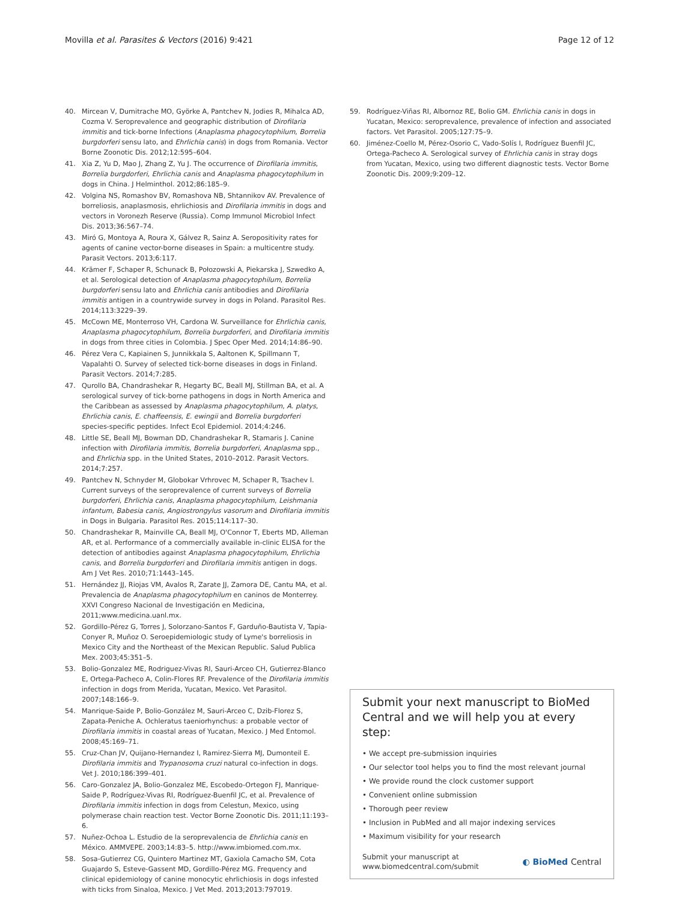Movilla et al. Parasites & Vectors (2016) 9:421 Page 12 of 12
40. Mircean V, Dumitrache MO, Györke A, Pantchev N, Jodies R, Mihalca AD, Cozma V. Seroprevalence and geographic distribution of Dirofilaria immitis and tick-borne Infections (Anaplasma phagocytophilum, Borrelia burgdorferi sensu lato, and Ehrlichia canis) in dogs from Romania. Vector Borne Zoonotic Dis. 2012;12:595–604.
41. Xia Z, Yu D, Mao J, Zhang Z, Yu J. The occurrence of Dirofilaria immitis, Borrelia burgdorferi, Ehrlichia canis and Anaplasma phagocytophilum in dogs in China. J Helminthol. 2012;86:185–9.
42. Volgina NS, Romashov BV, Romashova NB, Shtannikov AV. Prevalence of borreliosis, anaplasmosis, ehrlichiosis and Dirofilaria immitis in dogs and vectors in Voronezh Reserve (Russia). Comp Immunol Microbiol Infect Dis. 2013;36:567–74.
43. Miró G, Montoya A, Roura X, Gálvez R, Sainz A. Seropositivity rates for agents of canine vector-borne diseases in Spain: a multicentre study. Parasit Vectors. 2013;6:117.
44. Krämer F, Schaper R, Schunack B, Połozowski A, Piekarska J, Szwedko A, et al. Serological detection of Anaplasma phagocytophilum, Borrelia burgdorferi sensu lato and Ehrlichia canis antibodies and Dirofilaria immitis antigen in a countrywide survey in dogs in Poland. Parasitol Res. 2014;113:3229–39.
45. McCown ME, Monterroso VH, Cardona W. Surveillance for Ehrlichia canis, Anaplasma phagocytophilum, Borrelia burgdorferi, and Dirofilaria immitis in dogs from three cities in Colombia. J Spec Oper Med. 2014;14:86–90.
46. Pérez Vera C, Kapiainen S, Junnikkala S, Aaltonen K, Spillmann T, Vapalahti O. Survey of selected tick-borne diseases in dogs in Finland. Parasit Vectors. 2014;7:285.
47. Qurollo BA, Chandrashekar R, Hegarty BC, Beall MJ, Stillman BA, et al. A serological survey of tick-borne pathogens in dogs in North America and the Caribbean as assessed by Anaplasma phagocytophilum, A. platys, Ehrlichia canis, E. chaffeensis, E. ewingii and Borrelia burgdorferi species-specific peptides. Infect Ecol Epidemiol. 2014;4:246.
48. Little SE, Beall MJ, Bowman DD, Chandrashekar R, Stamaris J. Canine infection with Dirofilaria immitis, Borrelia burgdorferi, Anaplasma spp., and Ehrlichia spp. in the United States, 2010–2012. Parasit Vectors. 2014;7:257.
49. Pantchev N, Schnyder M, Globokar Vrhrovec M, Schaper R, Tsachev I. Current surveys of the seroprevalence of current surveys of Borrelia burgdorferi, Ehrlichia canis, Anaplasma phagocytophilum, Leishmania infantum, Babesia canis, Angiostrongylus vasorum and Dirofilaria immitis in Dogs in Bulgaria. Parasitol Res. 2015;114:117–30.
50. Chandrashekar R, Mainville CA, Beall MJ, O'Connor T, Eberts MD, Alleman AR, et al. Performance of a commercially available in-clinic ELISA for the detection of antibodies against Anaplasma phagocytophilum, Ehrlichia canis, and Borrelia burgdorferi and Dirofilaria immitis antigen in dogs. Am J Vet Res. 2010;71:1443–145.
51. Hernández JJ, Riojas VM, Avalos R, Zarate JJ, Zamora DE, Cantu MA, et al. Prevalencia de Anaplasma phagocytophilum en caninos de Monterrey. XXVI Congreso Nacional de Investigación en Medicina, 2011;www.medicina.uanl.mx.
52. Gordillo-Pérez G, Torres J, Solorzano-Santos F, Garduño-Bautista V, Tapia-Conyer R, Muñoz O. Seroepidemiologic study of Lyme's borreliosis in Mexico City and the Northeast of the Mexican Republic. Salud Publica Mex. 2003;45:351–5.
53. Bolio-Gonzalez ME, Rodriguez-Vivas RI, Sauri-Arceo CH, Gutierrez-Blanco E, Ortega-Pacheco A, Colin-Flores RF. Prevalence of the Dirofilaria immitis infection in dogs from Merida, Yucatan, Mexico. Vet Parasitol. 2007;148:166–9.
54. Manrique-Saide P, Bolio-González M, Sauri-Arceo C, Dzib-Florez S, Zapata-Peniche A. Ochleratus taeniorhynchus: a probable vector of Dirofilaria immitis in coastal areas of Yucatan, Mexico. J Med Entomol. 2008;45:169–71.
55. Cruz-Chan JV, Quijano-Hernandez I, Ramirez-Sierra MJ, Dumonteil E. Dirofilaria immitis and Trypanosoma cruzi natural co-infection in dogs. Vet J. 2010;186:399–401.
56. Caro-Gonzalez JA, Bolio-Gonzalez ME, Escobedo-Ortegon FJ, Manrique-Saide P, Rodríguez-Vivas RI, Rodríguez-Buenfil JC, et al. Prevalence of Dirofilaria immitis infection in dogs from Celestun, Mexico, using polymerase chain reaction test. Vector Borne Zoonotic Dis. 2011;11:193–6.
57. Nuñez-Ochoa L. Estudio de la seroprevalencia de Ehrlichia canis en México. AMMVEPE. 2003;14:83–5. http://www.imbiomed.com.mx.
58. Sosa-Gutierrez CG, Quintero Martinez MT, Gaxiola Camacho SM, Cota Guajardo S, Esteve-Gassent MD, Gordillo-Pérez MG. Frequency and clinical epidemiology of canine monocytic ehrlichiosis in dogs infested with ticks from Sinaloa, Mexico. J Vet Med. 2013;2013:797019.
59. Rodríguez-Viñas RI, Albornoz RE, Bolio GM. Ehrlichia canis in dogs in Yucatan, Mexico: seroprevalence, prevalence of infection and associated factors. Vet Parasitol. 2005;127:75–9.
60. Jiménez-Coello M, Pérez-Osorio C, Vado-Solís I, Rodríguez Buenfil JC, Ortega-Pacheco A. Serological survey of Ehrlichia canis in stray dogs from Yucatan, Mexico, using two different diagnostic tests. Vector Borne Zoonotic Dis. 2009;9:209–12.
Submit your next manuscript to BioMed Central and we will help you at every step:
• We accept pre-submission inquiries
• Our selector tool helps you to find the most relevant journal
• We provide round the clock customer support
• Convenient online submission
• Thorough peer review
• Inclusion in PubMed and all major indexing services
• Maximum visibility for your research
Submit your manuscript at
www.biomedcentral.com/submit ◐ BioMed Central